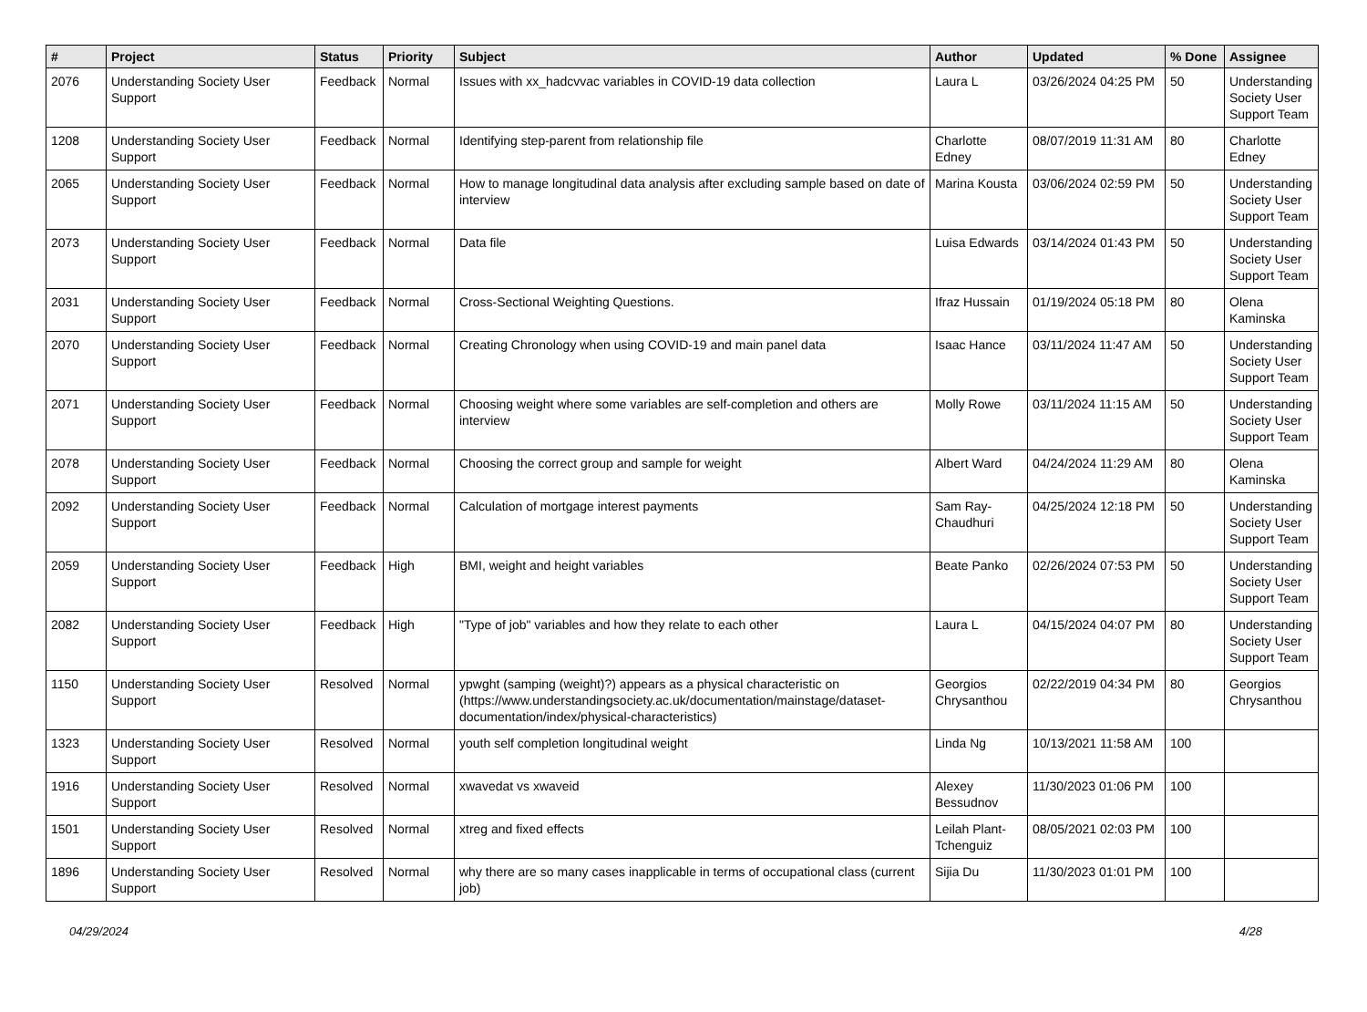| # | Project | Status | Priority | Subject | Author | Updated | % Done | Assignee |
| --- | --- | --- | --- | --- | --- | --- | --- | --- |
| 2076 | Understanding Society User Support | Feedback | Normal | Issues with xx_hadcvvac variables in COVID-19 data collection | Laura L | 03/26/2024 04:25 PM | 50 | Understanding Society User Support Team |
| 1208 | Understanding Society User Support | Feedback | Normal | Identifying step-parent from relationship file | Charlotte Edney | 08/07/2019 11:31 AM | 80 | Charlotte Edney |
| 2065 | Understanding Society User Support | Feedback | Normal | How to manage longitudinal data analysis after excluding sample based on date of interview | Marina Kousta | 03/06/2024 02:59 PM | 50 | Understanding Society User Support Team |
| 2073 | Understanding Society User Support | Feedback | Normal | Data file | Luisa Edwards | 03/14/2024 01:43 PM | 50 | Understanding Society User Support Team |
| 2031 | Understanding Society User Support | Feedback | Normal | Cross-Sectional Weighting Questions. | Ifraz Hussain | 01/19/2024 05:18 PM | 80 | Olena Kaminska |
| 2070 | Understanding Society User Support | Feedback | Normal | Creating Chronology when using COVID-19 and main panel data | Isaac Hance | 03/11/2024 11:47 AM | 50 | Understanding Society User Support Team |
| 2071 | Understanding Society User Support | Feedback | Normal | Choosing weight where some variables are self-completion and others are interview | Molly Rowe | 03/11/2024 11:15 AM | 50 | Understanding Society User Support Team |
| 2078 | Understanding Society User Support | Feedback | Normal | Choosing the correct group and sample for weight | Albert Ward | 04/24/2024 11:29 AM | 80 | Olena Kaminska |
| 2092 | Understanding Society User Support | Feedback | Normal | Calculation of mortgage interest payments | Sam Ray-Chaudhuri | 04/25/2024 12:18 PM | 50 | Understanding Society User Support Team |
| 2059 | Understanding Society User Support | Feedback | High | BMI, weight and height variables | Beate Panko | 02/26/2024 07:53 PM | 50 | Understanding Society User Support Team |
| 2082 | Understanding Society User Support | Feedback | High | "Type of job" variables and how they relate to each other | Laura L | 04/15/2024 04:07 PM | 80 | Understanding Society User Support Team |
| 1150 | Understanding Society User Support | Resolved | Normal | ypwght (samping (weight)?) appears as a physical characteristic on (https://www.understandingsociety.ac.uk/documentation/mainstage/dataset-documentation/index/physical-characteristics) | Georgios Chrysanthou | 02/22/2019 04:34 PM | 80 | Georgios Chrysanthou |
| 1323 | Understanding Society User Support | Resolved | Normal | youth self completion longitudinal weight | Linda Ng | 10/13/2021 11:58 AM | 100 | |
| 1916 | Understanding Society User Support | Resolved | Normal | xwavedat vs xwaveid | Alexey Bessudnov | 11/30/2023 01:06 PM | 100 | |
| 1501 | Understanding Society User Support | Resolved | Normal | xtreg and fixed effects | Leilah Plant-Tchenguiz | 08/05/2021 02:03 PM | 100 | |
| 1896 | Understanding Society User Support | Resolved | Normal | why there are so many cases inapplicable in terms of occupational class (current job) | Sijia Du | 11/30/2023 01:01 PM | 100 | |
04/29/2024 4/28